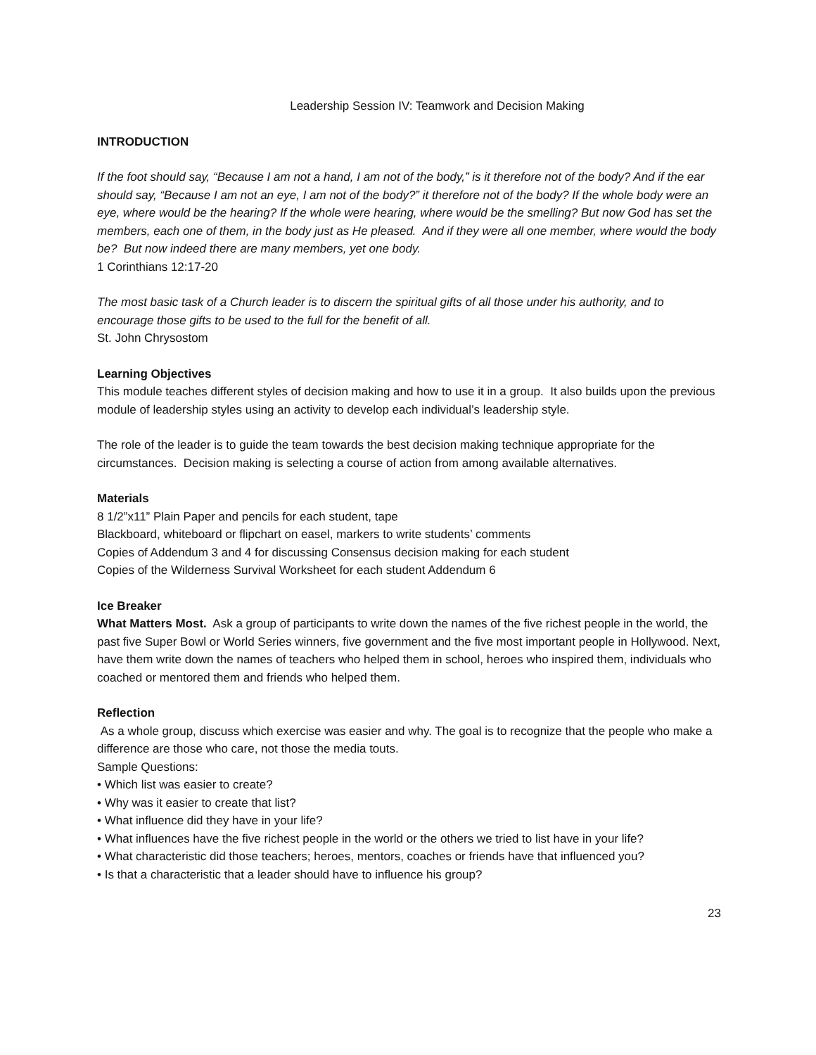Leadership Session IV: Teamwork and Decision Making
INTRODUCTION
If the foot should say, “Because I am not a hand, I am not of the body,” is it therefore not of the body? And if the ear should say, “Because I am not an eye, I am not of the body?” it therefore not of the body? If the whole body were an eye, where would be the hearing? If the whole were hearing, where would be the smelling? But now God has set the members, each one of them, in the body just as He pleased. And if they were all one member, where would the body be? But now indeed there are many members, yet one body.
1 Corinthians 12:17-20
The most basic task of a Church leader is to discern the spiritual gifts of all those under his authority, and to encourage those gifts to be used to the full for the benefit of all.
St. John Chrysostom
Learning Objectives
This module teaches different styles of decision making and how to use it in a group. It also builds upon the previous module of leadership styles using an activity to develop each individual’s leadership style.
The role of the leader is to guide the team towards the best decision making technique appropriate for the circumstances. Decision making is selecting a course of action from among available alternatives.
Materials
8 1/2”x11” Plain Paper and pencils for each student, tape
Blackboard, whiteboard or flipchart on easel, markers to write students’ comments
Copies of Addendum 3 and 4 for discussing Consensus decision making for each student
Copies of the Wilderness Survival Worksheet for each student Addendum 6
Ice Breaker
What Matters Most. Ask a group of participants to write down the names of the five richest people in the world, the past five Super Bowl or World Series winners, five government and the five most important people in Hollywood. Next, have them write down the names of teachers who helped them in school, heroes who inspired them, individuals who coached or mentored them and friends who helped them.
Reflection
As a whole group, discuss which exercise was easier and why. The goal is to recognize that the people who make a difference are those who care, not those the media touts.
Sample Questions:
• Which list was easier to create?
• Why was it easier to create that list?
• What influence did they have in your life?
• What influences have the five richest people in the world or the others we tried to list have in your life?
• What characteristic did those teachers; heroes, mentors, coaches or friends have that influenced you?
• Is that a characteristic that a leader should have to influence his group?
23